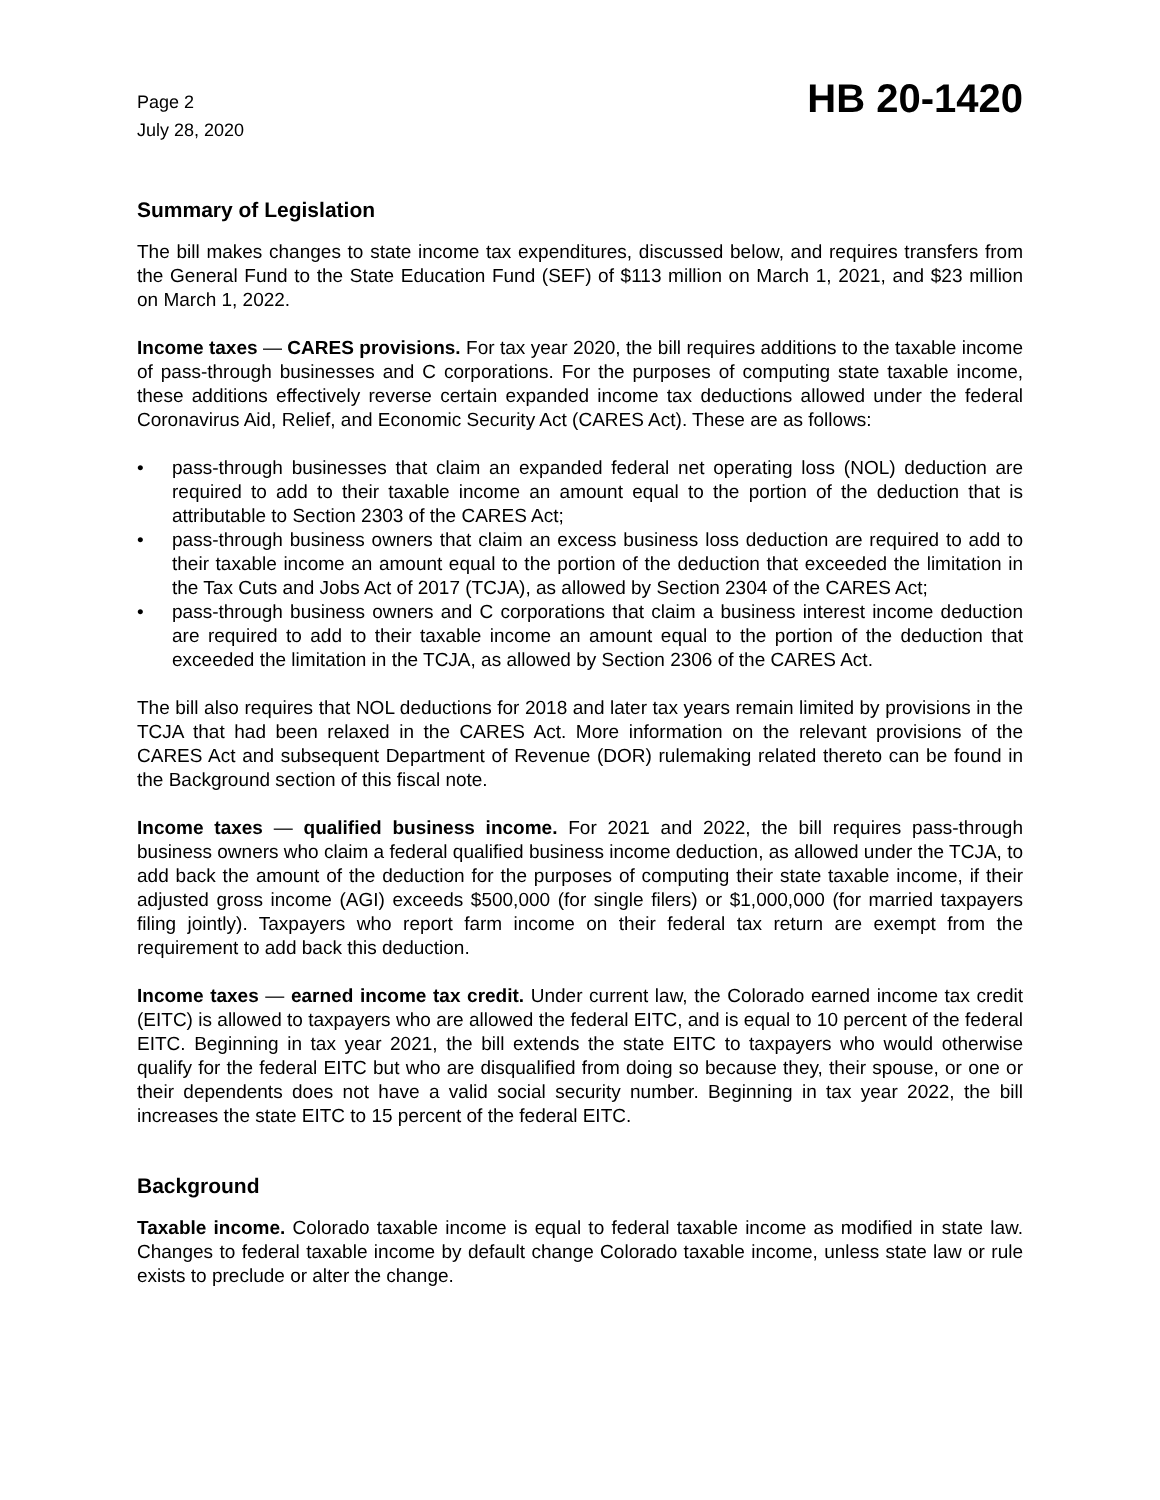Page 2
July 28, 2020
HB 20-1420
Summary of Legislation
The bill makes changes to state income tax expenditures, discussed below, and requires transfers from the General Fund to the State Education Fund (SEF) of $113 million on March 1, 2021, and $23 million on March 1, 2022.
Income taxes — CARES provisions. For tax year 2020, the bill requires additions to the taxable income of pass-through businesses and C corporations. For the purposes of computing state taxable income, these additions effectively reverse certain expanded income tax deductions allowed under the federal Coronavirus Aid, Relief, and Economic Security Act (CARES Act). These are as follows:
• pass-through businesses that claim an expanded federal net operating loss (NOL) deduction are required to add to their taxable income an amount equal to the portion of the deduction that is attributable to Section 2303 of the CARES Act;
• pass-through business owners that claim an excess business loss deduction are required to add to their taxable income an amount equal to the portion of the deduction that exceeded the limitation in the Tax Cuts and Jobs Act of 2017 (TCJA), as allowed by Section 2304 of the CARES Act;
• pass-through business owners and C corporations that claim a business interest income deduction are required to add to their taxable income an amount equal to the portion of the deduction that exceeded the limitation in the TCJA, as allowed by Section 2306 of the CARES Act.
The bill also requires that NOL deductions for 2018 and later tax years remain limited by provisions in the TCJA that had been relaxed in the CARES Act. More information on the relevant provisions of the CARES Act and subsequent Department of Revenue (DOR) rulemaking related thereto can be found in the Background section of this fiscal note.
Income taxes — qualified business income. For 2021 and 2022, the bill requires pass-through business owners who claim a federal qualified business income deduction, as allowed under the TCJA, to add back the amount of the deduction for the purposes of computing their state taxable income, if their adjusted gross income (AGI) exceeds $500,000 (for single filers) or $1,000,000 (for married taxpayers filing jointly). Taxpayers who report farm income on their federal tax return are exempt from the requirement to add back this deduction.
Income taxes — earned income tax credit. Under current law, the Colorado earned income tax credit (EITC) is allowed to taxpayers who are allowed the federal EITC, and is equal to 10 percent of the federal EITC. Beginning in tax year 2021, the bill extends the state EITC to taxpayers who would otherwise qualify for the federal EITC but who are disqualified from doing so because they, their spouse, or one or their dependents does not have a valid social security number. Beginning in tax year 2022, the bill increases the state EITC to 15 percent of the federal EITC.
Background
Taxable income. Colorado taxable income is equal to federal taxable income as modified in state law. Changes to federal taxable income by default change Colorado taxable income, unless state law or rule exists to preclude or alter the change.